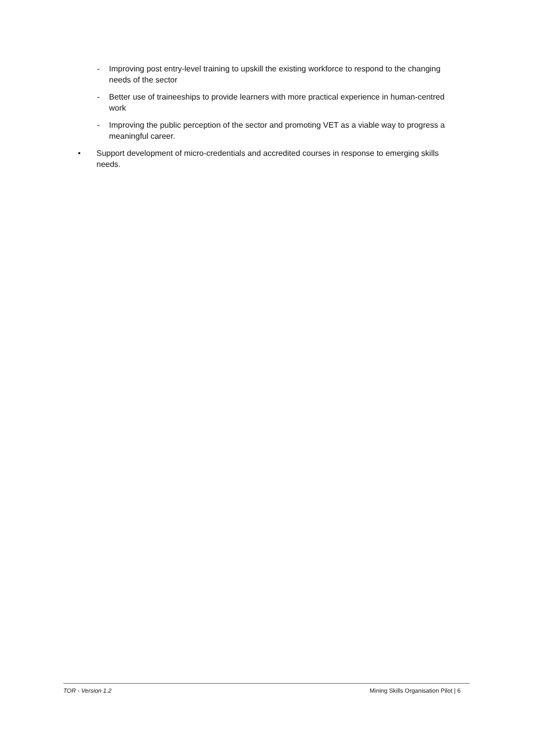- Improving post entry-level training to upskill the existing workforce to respond to the changing needs of the sector
- Better use of traineeships to provide learners with more practical experience in human-centred work
- Improving the public perception of the sector and promoting VET as a viable way to progress a meaningful career.
• Support development of micro-credentials and accredited courses in response to emerging skills needs.
TOR - Version 1.2 Mining Skills Organisation Pilot | 6